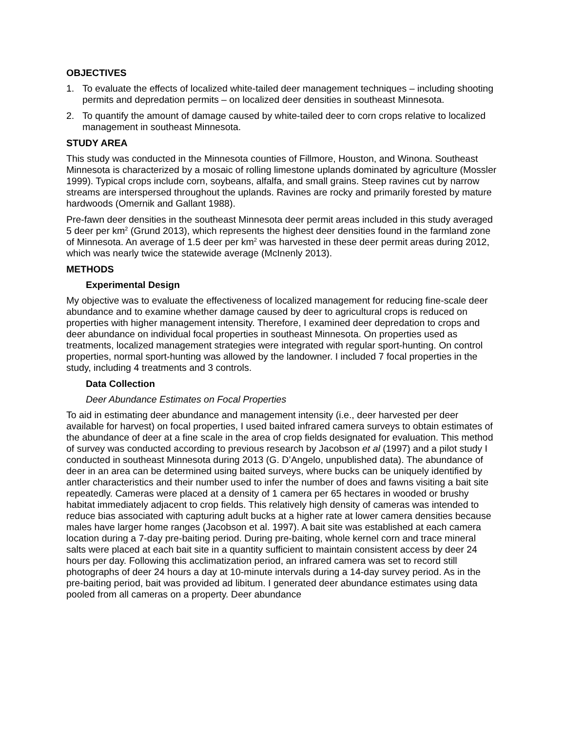OBJECTIVES
1. To evaluate the effects of localized white-tailed deer management techniques – including shooting permits and depredation permits – on localized deer densities in southeast Minnesota.
2. To quantify the amount of damage caused by white-tailed deer to corn crops relative to localized management in southeast Minnesota.
STUDY AREA
This study was conducted in the Minnesota counties of Fillmore, Houston, and Winona. Southeast Minnesota is characterized by a mosaic of rolling limestone uplands dominated by agriculture (Mossler 1999). Typical crops include corn, soybeans, alfalfa, and small grains. Steep ravines cut by narrow streams are interspersed throughout the uplands. Ravines are rocky and primarily forested by mature hardwoods (Omernik and Gallant 1988).
Pre-fawn deer densities in the southeast Minnesota deer permit areas included in this study averaged 5 deer per km<sup>2</sup> (Grund 2013), which represents the highest deer densities found in the farmland zone of Minnesota. An average of 1.5 deer per km<sup>2</sup> was harvested in these deer permit areas during 2012, which was nearly twice the statewide average (McInenly 2013).
METHODS
Experimental Design
My objective was to evaluate the effectiveness of localized management for reducing fine-scale deer abundance and to examine whether damage caused by deer to agricultural crops is reduced on properties with higher management intensity. Therefore, I examined deer depredation to crops and deer abundance on individual focal properties in southeast Minnesota. On properties used as treatments, localized management strategies were integrated with regular sport-hunting. On control properties, normal sport-hunting was allowed by the landowner. I included 7 focal properties in the study, including 4 treatments and 3 controls.
Data Collection
Deer Abundance Estimates on Focal Properties
To aid in estimating deer abundance and management intensity (i.e., deer harvested per deer available for harvest) on focal properties, I used baited infrared camera surveys to obtain estimates of the abundance of deer at a fine scale in the area of crop fields designated for evaluation. This method of survey was conducted according to previous research by Jacobson et al (1997) and a pilot study I conducted in southeast Minnesota during 2013 (G. D’Angelo, unpublished data). The abundance of deer in an area can be determined using baited surveys, where bucks can be uniquely identified by antler characteristics and their number used to infer the number of does and fawns visiting a bait site repeatedly. Cameras were placed at a density of 1 camera per 65 hectares in wooded or brushy habitat immediately adjacent to crop fields. This relatively high density of cameras was intended to reduce bias associated with capturing adult bucks at a higher rate at lower camera densities because males have larger home ranges (Jacobson et al. 1997). A bait site was established at each camera location during a 7-day pre-baiting period. During pre-baiting, whole kernel corn and trace mineral salts were placed at each bait site in a quantity sufficient to maintain consistent access by deer 24 hours per day. Following this acclimatization period, an infrared camera was set to record still photographs of deer 24 hours a day at 10-minute intervals during a 14-day survey period. As in the pre-baiting period, bait was provided ad libitum. I generated deer abundance estimates using data pooled from all cameras on a property. Deer abundance